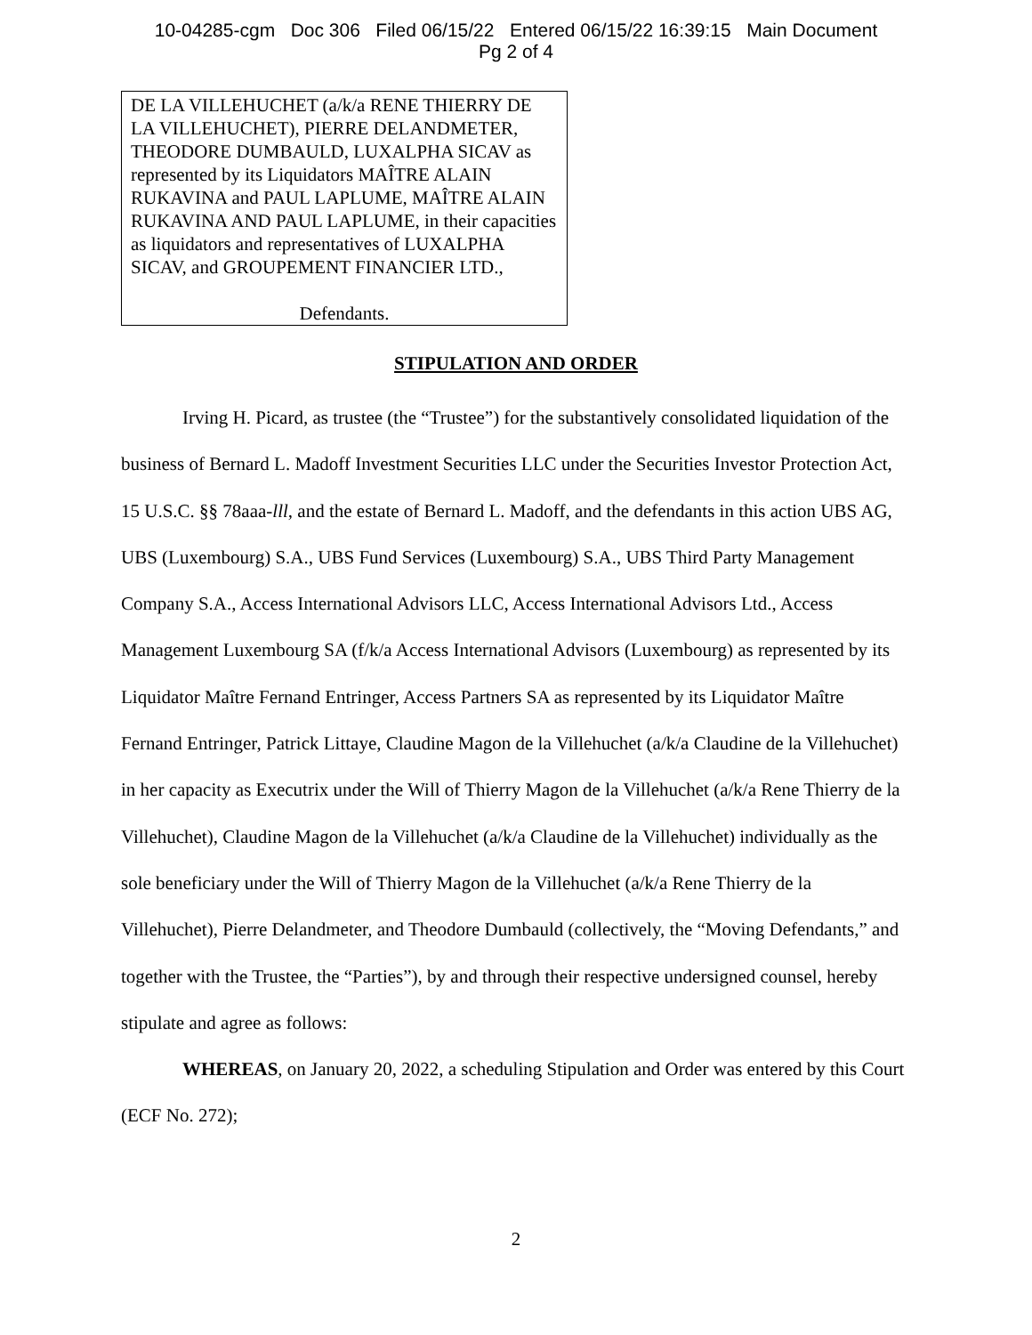10-04285-cgm Doc 306 Filed 06/15/22 Entered 06/15/22 16:39:15 Main Document
Pg 2 of 4
DE LA VILLEHUCHET (a/k/a RENE THIERRY DE LA VILLEHUCHET), PIERRE DELANDMETER, THEODORE DUMBAULD, LUXALPHA SICAV as represented by its Liquidators MAÎTRE ALAIN RUKAVINA and PAUL LAPLUME, MAÎTRE ALAIN RUKAVINA AND PAUL LAPLUME, in their capacities as liquidators and representatives of LUXALPHA SICAV, and GROUPEMENT FINANCIER LTD.,
Defendants.
STIPULATION AND ORDER
Irving H. Picard, as trustee (the “Trustee”) for the substantively consolidated liquidation of the business of Bernard L. Madoff Investment Securities LLC under the Securities Investor Protection Act, 15 U.S.C. §§ 78aaa-lll, and the estate of Bernard L. Madoff, and the defendants in this action UBS AG, UBS (Luxembourg) S.A., UBS Fund Services (Luxembourg) S.A., UBS Third Party Management Company S.A., Access International Advisors LLC, Access International Advisors Ltd., Access Management Luxembourg SA (f/k/a Access International Advisors (Luxembourg) as represented by its Liquidator Maître Fernand Entringer, Access Partners SA as represented by its Liquidator Maître Fernand Entringer, Patrick Littaye, Claudine Magon de la Villehuchet (a/k/a Claudine de la Villehuchet) in her capacity as Executrix under the Will of Thierry Magon de la Villehuchet (a/k/a Rene Thierry de la Villehuchet), Claudine Magon de la Villehuchet (a/k/a Claudine de la Villehuchet) individually as the sole beneficiary under the Will of Thierry Magon de la Villehuchet (a/k/a Rene Thierry de la Villehuchet), Pierre Delandmeter, and Theodore Dumbauld (collectively, the “Moving Defendants,” and together with the Trustee, the “Parties”), by and through their respective undersigned counsel, hereby stipulate and agree as follows:
WHEREAS, on January 20, 2022, a scheduling Stipulation and Order was entered by this Court (ECF No. 272);
2